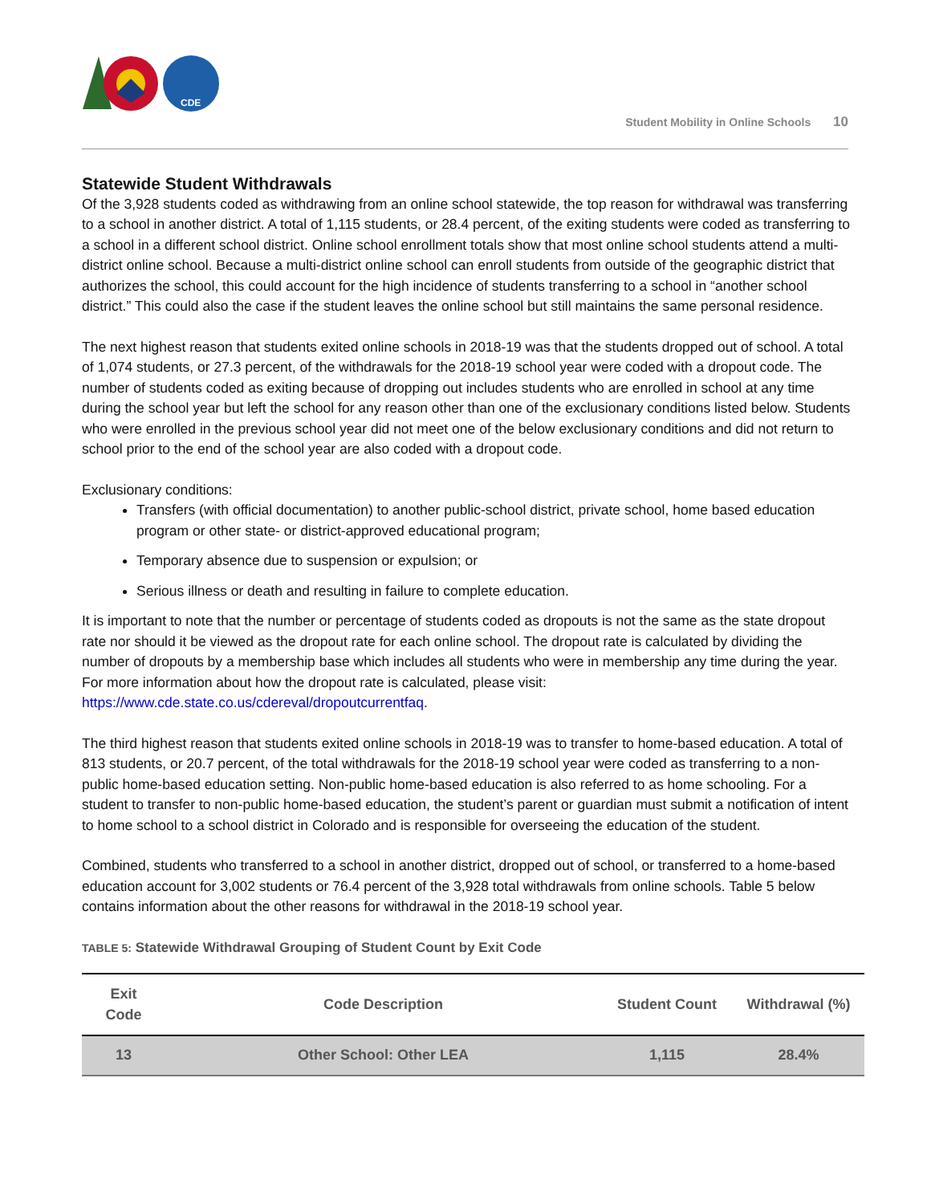CDE
Student Mobility in Online Schools 10
Statewide Student Withdrawals
Of the 3,928 students coded as withdrawing from an online school statewide, the top reason for withdrawal was transferring to a school in another district. A total of 1,115 students, or 28.4 percent, of the exiting students were coded as transferring to a school in a different school district. Online school enrollment totals show that most online school students attend a multi-district online school. Because a multi-district online school can enroll students from outside of the geographic district that authorizes the school, this could account for the high incidence of students transferring to a school in “another school district.” This could also the case if the student leaves the online school but still maintains the same personal residence.
The next highest reason that students exited online schools in 2018-19 was that the students dropped out of school. A total of 1,074 students, or 27.3 percent, of the withdrawals for the 2018-19 school year were coded with a dropout code. The number of students coded as exiting because of dropping out includes students who are enrolled in school at any time during the school year but left the school for any reason other than one of the exclusionary conditions listed below. Students who were enrolled in the previous school year did not meet one of the below exclusionary conditions and did not return to school prior to the end of the school year are also coded with a dropout code.
Exclusionary conditions:
Transfers (with official documentation) to another public-school district, private school, home based education program or other state- or district-approved educational program;
Temporary absence due to suspension or expulsion; or
Serious illness or death and resulting in failure to complete education.
It is important to note that the number or percentage of students coded as dropouts is not the same as the state dropout rate nor should it be viewed as the dropout rate for each online school. The dropout rate is calculated by dividing the number of dropouts by a membership base which includes all students who were in membership any time during the year. For more information about how the dropout rate is calculated, please visit: https://www.cde.state.co.us/cdereval/dropoutcurrentfaq.
The third highest reason that students exited online schools in 2018-19 was to transfer to home-based education. A total of 813 students, or 20.7 percent, of the total withdrawals for the 2018-19 school year were coded as transferring to a non-public home-based education setting. Non-public home-based education is also referred to as home schooling. For a student to transfer to non-public home-based education, the student’s parent or guardian must submit a notification of intent to home school to a school district in Colorado and is responsible for overseeing the education of the student.
Combined, students who transferred to a school in another district, dropped out of school, or transferred to a home-based education account for 3,002 students or 76.4 percent of the 3,928 total withdrawals from online schools. Table 5 below contains information about the other reasons for withdrawal in the 2018-19 school year.
TABLE 5: Statewide Withdrawal Grouping of Student Count by Exit Code
| Exit Code | Code Description | Student Count | Withdrawal (%) |
| --- | --- | --- | --- |
| 13 | Other School: Other LEA | 1,115 | 28.4% |